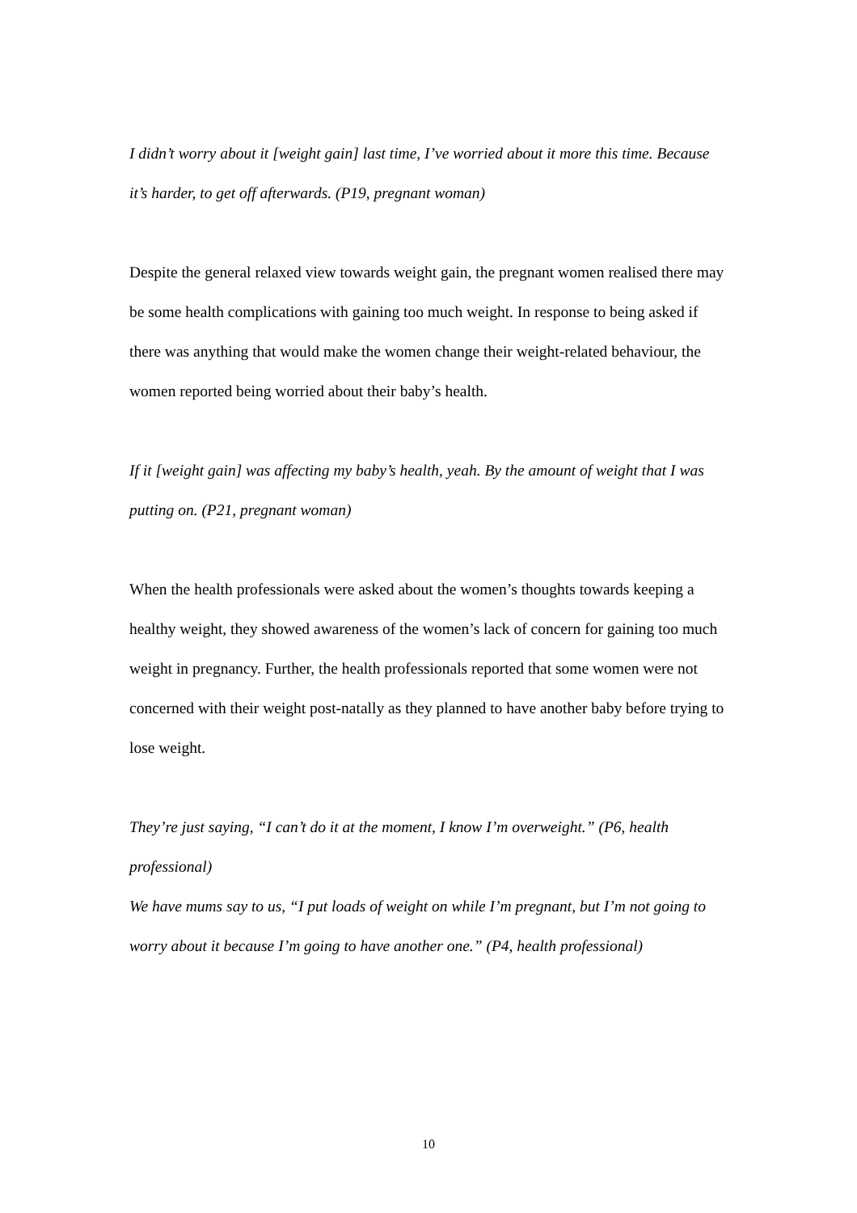I didn’t worry about it [weight gain] last time, I’ve worried about it more this time. Because it’s harder, to get off afterwards. (P19, pregnant woman)
Despite the general relaxed view towards weight gain, the pregnant women realised there may be some health complications with gaining too much weight. In response to being asked if there was anything that would make the women change their weight-related behaviour, the women reported being worried about their baby’s health.
If it [weight gain] was affecting my baby’s health, yeah. By the amount of weight that I was putting on. (P21, pregnant woman)
When the health professionals were asked about the women’s thoughts towards keeping a healthy weight, they showed awareness of the women’s lack of concern for gaining too much weight in pregnancy. Further, the health professionals reported that some women were not concerned with their weight post-natally as they planned to have another baby before trying to lose weight.
They’re just saying, “I can’t do it at the moment, I know I’m overweight.” (P6, health professional)
We have mums say to us, “I put loads of weight on while I’m pregnant, but I’m not going to worry about it because I’m going to have another one.” (P4, health professional)
10